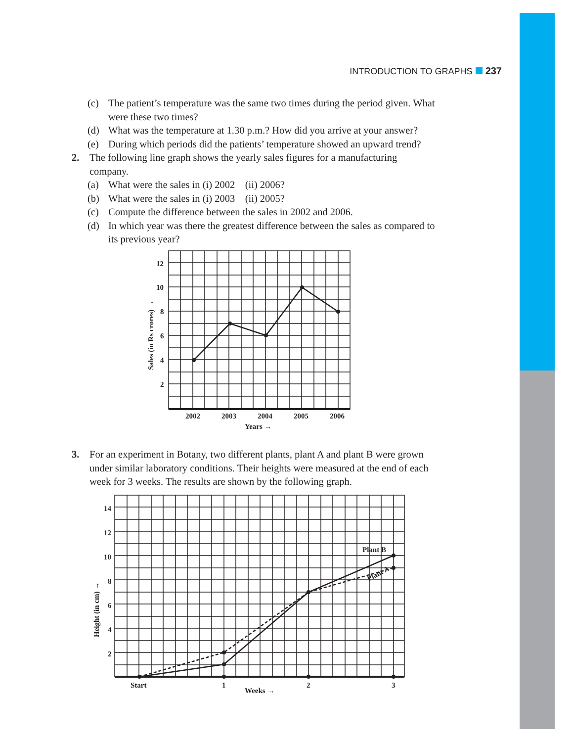INTRODUCTION TO GRAPHS 237
(c) The patient’s temperature was the same two times during the period given. What were these two times?
(d) What was the temperature at 1.30 p.m.? How did you arrive at your answer?
(e) During which periods did the patients’ temperature showed an upward trend?
2. The following line graph shows the yearly sales figures for a manufacturing company.
(a) What were the sales in (i) 2002 (ii) 2006?
(b) What were the sales in (i) 2003 (ii) 2005?
(c) Compute the difference between the sales in 2002 and 2006.
(d) In which year was there the greatest difference between the sales as compared to its previous year?
12
10
8
6
4
2
2002
2003
2004
2005
2006
Years →
Sales (in Rs crores) →
3. For an experiment in Botany, two different plants, plant A and plant B were grown under similar laboratory conditions. Their heights were measured at the end of each week for 3 weeks. The results are shown by the following graph.
14
12
10
8
6
4
2
Start
1
Weeks →
2
3
Plant B
Plant A
Height (in cm) →